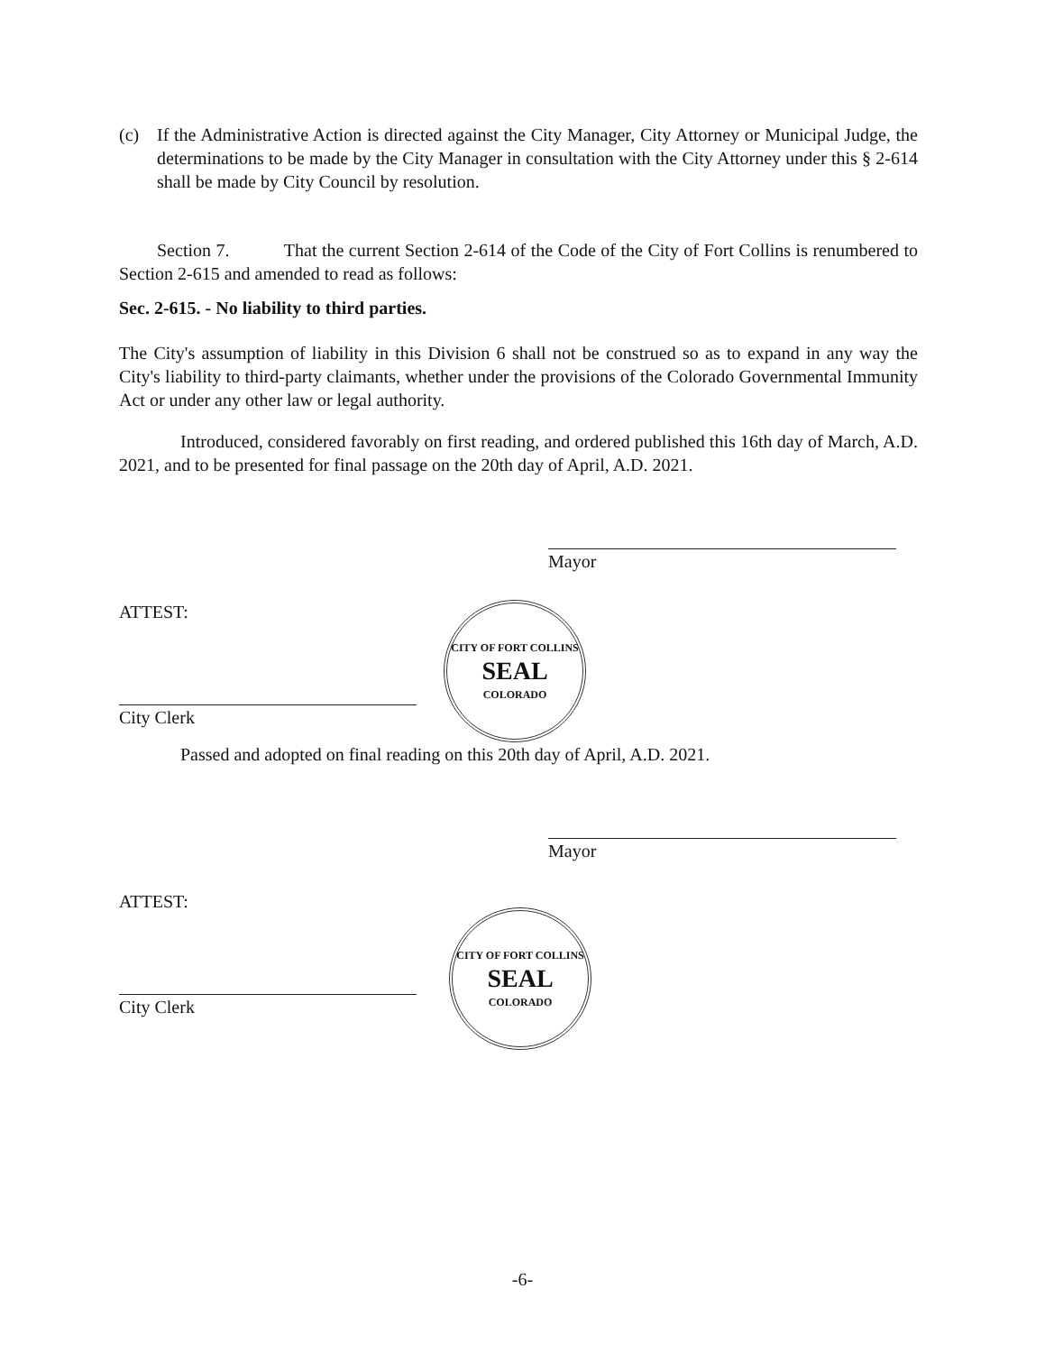(c) If the Administrative Action is directed against the City Manager, City Attorney or Municipal Judge, the determinations to be made by the City Manager in consultation with the City Attorney under this § 2-614 shall be made by City Council by resolution.
Section 7. That the current Section 2-614 of the Code of the City of Fort Collins is renumbered to Section 2-615 and amended to read as follows:
Sec. 2-615. - No liability to third parties.
The City's assumption of liability in this Division 6 shall not be construed so as to expand in any way the City's liability to third-party claimants, whether under the provisions of the Colorado Governmental Immunity Act or under any other law or legal authority.
Introduced, considered favorably on first reading, and ordered published this 16th day of March, A.D. 2021, and to be presented for final passage on the 20th day of April, A.D. 2021.
Mayor
ATTEST:
City Clerk
CITY OF FORT COLLINS
SEAL
COLORADO
Passed and adopted on final reading on this 20th day of April, A.D. 2021.
Mayor
ATTEST:
City Clerk
CITY OF FORT COLLINS
SEAL
COLORADO
-6-